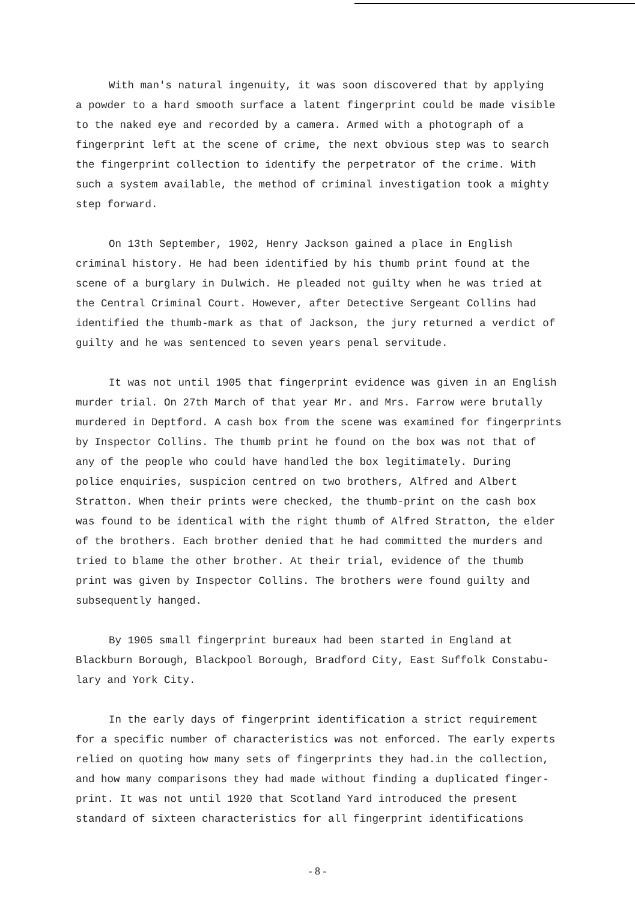With man's natural ingenuity, it was soon discovered that by applying
a powder to a hard smooth surface a latent fingerprint could be made visible
to the naked eye and recorded by a camera. Armed with a photograph of a
fingerprint left at the scene of crime, the next obvious step was to search
the fingerprint collection to identify the perpetrator of the crime. With
such a system available, the method of criminal investigation took a mighty
step forward.
On 13th September, 1902, Henry Jackson gained a place in English
criminal history. He had been identified by his thumb print found at the
scene of a burglary in Dulwich. He pleaded not guilty when he was tried at
the Central Criminal Court. However, after Detective Sergeant Collins had
identified the thumb-mark as that of Jackson, the jury returned a verdict of
guilty and he was sentenced to seven years penal servitude.
It was not until 1905 that fingerprint evidence was given in an English
murder trial. On 27th March of that year Mr. and Mrs. Farrow were brutally
murdered in Deptford. A cash box from the scene was examined for fingerprints
by Inspector Collins. The thumb print he found on the box was not that of
any of the people who could have handled the box legitimately. During
police enquiries, suspicion centred on two brothers, Alfred and Albert
Stratton. When their prints were checked, the thumb-print on the cash box
was found to be identical with the right thumb of Alfred Stratton, the elder
of the brothers. Each brother denied that he had committed the murders and
tried to blame the other brother. At their trial, evidence of the thumb
print was given by Inspector Collins. The brothers were found guilty and
subsequently hanged.
By 1905 small fingerprint bureaux had been started in England at
Blackburn Borough, Blackpool Borough, Bradford City, East Suffolk Constabu-
lary and York City.
In the early days of fingerprint identification a strict requirement
for a specific number of characteristics was not enforced. The early experts
relied on quoting how many sets of fingerprints they had.in the collection,
and how many comparisons they had made without finding a duplicated finger-
print. It was not until 1920 that Scotland Yard introduced the present
standard of sixteen characteristics for all fingerprint identifications
- 8 -